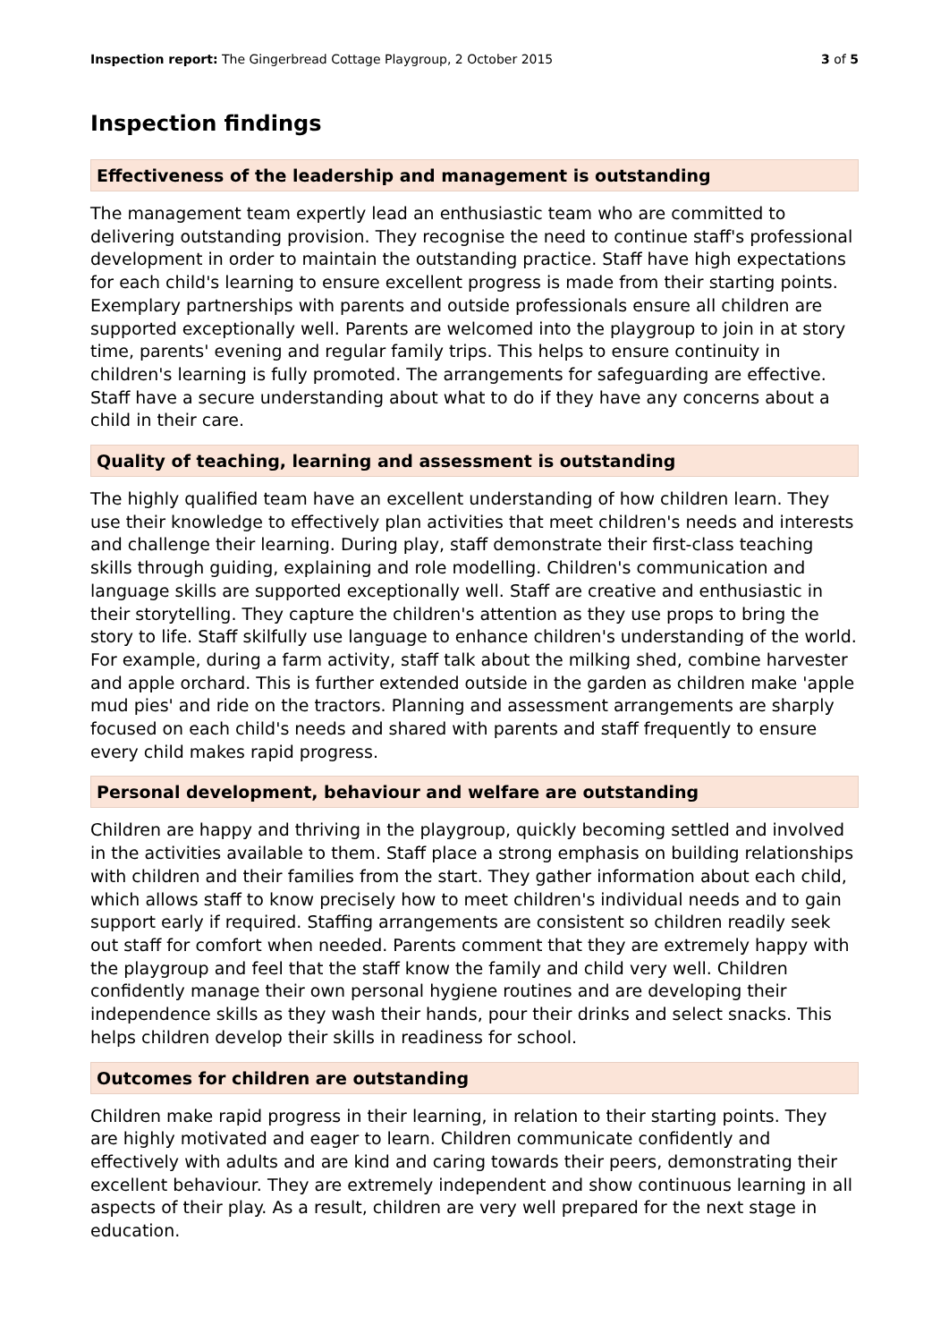Inspection report: The Gingerbread Cottage Playgroup, 2 October 2015
3 of 5
Inspection findings
Effectiveness of the leadership and management is outstanding
The management team expertly lead an enthusiastic team who are committed to delivering outstanding provision. They recognise the need to continue staff's professional development in order to maintain the outstanding practice. Staff have high expectations for each child's learning to ensure excellent progress is made from their starting points. Exemplary partnerships with parents and outside professionals ensure all children are supported exceptionally well. Parents are welcomed into the playgroup to join in at story time, parents' evening and regular family trips. This helps to ensure continuity in children's learning is fully promoted. The arrangements for safeguarding are effective. Staff have a secure understanding about what to do if they have any concerns about a child in their care.
Quality of teaching, learning and assessment is outstanding
The highly qualified team have an excellent understanding of how children learn. They use their knowledge to effectively plan activities that meet children's needs and interests and challenge their learning. During play, staff demonstrate their first-class teaching skills through guiding, explaining and role modelling. Children's communication and language skills are supported exceptionally well. Staff are creative and enthusiastic in their storytelling. They capture the children's attention as they use props to bring the story to life. Staff skilfully use language to enhance children's understanding of the world. For example, during a farm activity, staff talk about the milking shed, combine harvester and apple orchard. This is further extended outside in the garden as children make 'apple mud pies' and ride on the tractors. Planning and assessment arrangements are sharply focused on each child's needs and shared with parents and staff frequently to ensure every child makes rapid progress.
Personal development, behaviour and welfare are outstanding
Children are happy and thriving in the playgroup, quickly becoming settled and involved in the activities available to them. Staff place a strong emphasis on building relationships with children and their families from the start. They gather information about each child, which allows staff to know precisely how to meet children's individual needs and to gain support early if required. Staffing arrangements are consistent so children readily seek out staff for comfort when needed. Parents comment that they are extremely happy with the playgroup and feel that the staff know the family and child very well. Children confidently manage their own personal hygiene routines and are developing their independence skills as they wash their hands, pour their drinks and select snacks. This helps children develop their skills in readiness for school.
Outcomes for children are outstanding
Children make rapid progress in their learning, in relation to their starting points. They are highly motivated and eager to learn. Children communicate confidently and effectively with adults and are kind and caring towards their peers, demonstrating their excellent behaviour. They are extremely independent and show continuous learning in all aspects of their play. As a result, children are very well prepared for the next stage in education.